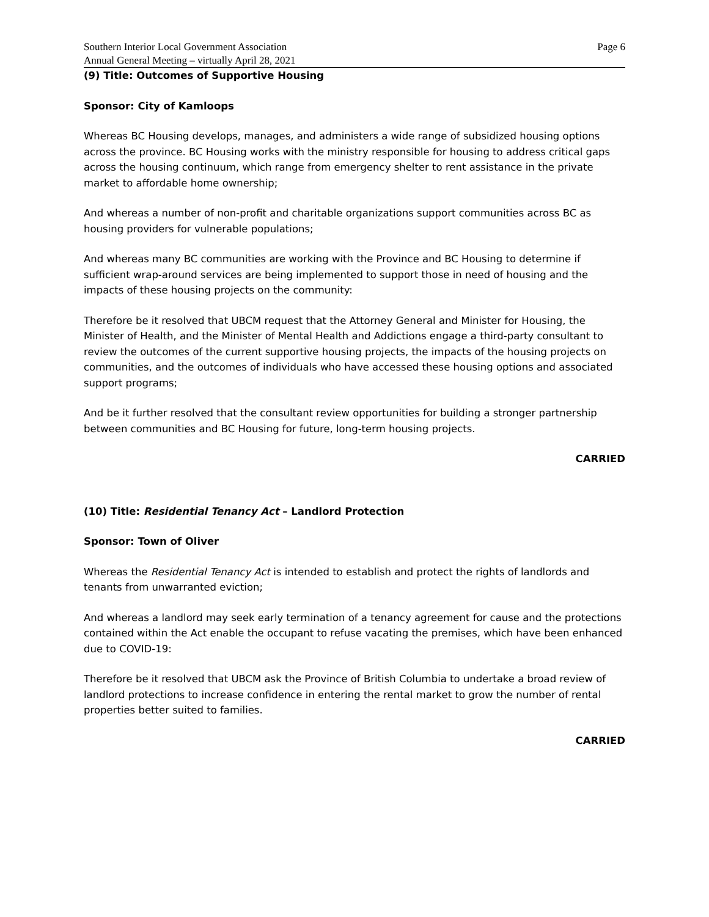Southern Interior Local Government Association
Annual General Meeting – virtually April 28, 2021
Page 6
(9) Title: Outcomes of Supportive Housing
Sponsor: City of Kamloops
Whereas BC Housing develops, manages, and administers a wide range of subsidized housing options across the province. BC Housing works with the ministry responsible for housing to address critical gaps across the housing continuum, which range from emergency shelter to rent assistance in the private market to affordable home ownership;
And whereas a number of non-profit and charitable organizations support communities across BC as housing providers for vulnerable populations;
And whereas many BC communities are working with the Province and BC Housing to determine if sufficient wrap-around services are being implemented to support those in need of housing and the impacts of these housing projects on the community:
Therefore be it resolved that UBCM request that the Attorney General and Minister for Housing, the Minister of Health, and the Minister of Mental Health and Addictions engage a third-party consultant to review the outcomes of the current supportive housing projects, the impacts of the housing projects on communities, and the outcomes of individuals who have accessed these housing options and associated support programs;
And be it further resolved that the consultant review opportunities for building a stronger partnership between communities and BC Housing for future, long-term housing projects.
CARRIED
(10) Title: Residential Tenancy Act – Landlord Protection
Sponsor: Town of Oliver
Whereas the Residential Tenancy Act is intended to establish and protect the rights of landlords and tenants from unwarranted eviction;
And whereas a landlord may seek early termination of a tenancy agreement for cause and the protections contained within the Act enable the occupant to refuse vacating the premises, which have been enhanced due to COVID-19:
Therefore be it resolved that UBCM ask the Province of British Columbia to undertake a broad review of landlord protections to increase confidence in entering the rental market to grow the number of rental properties better suited to families.
CARRIED